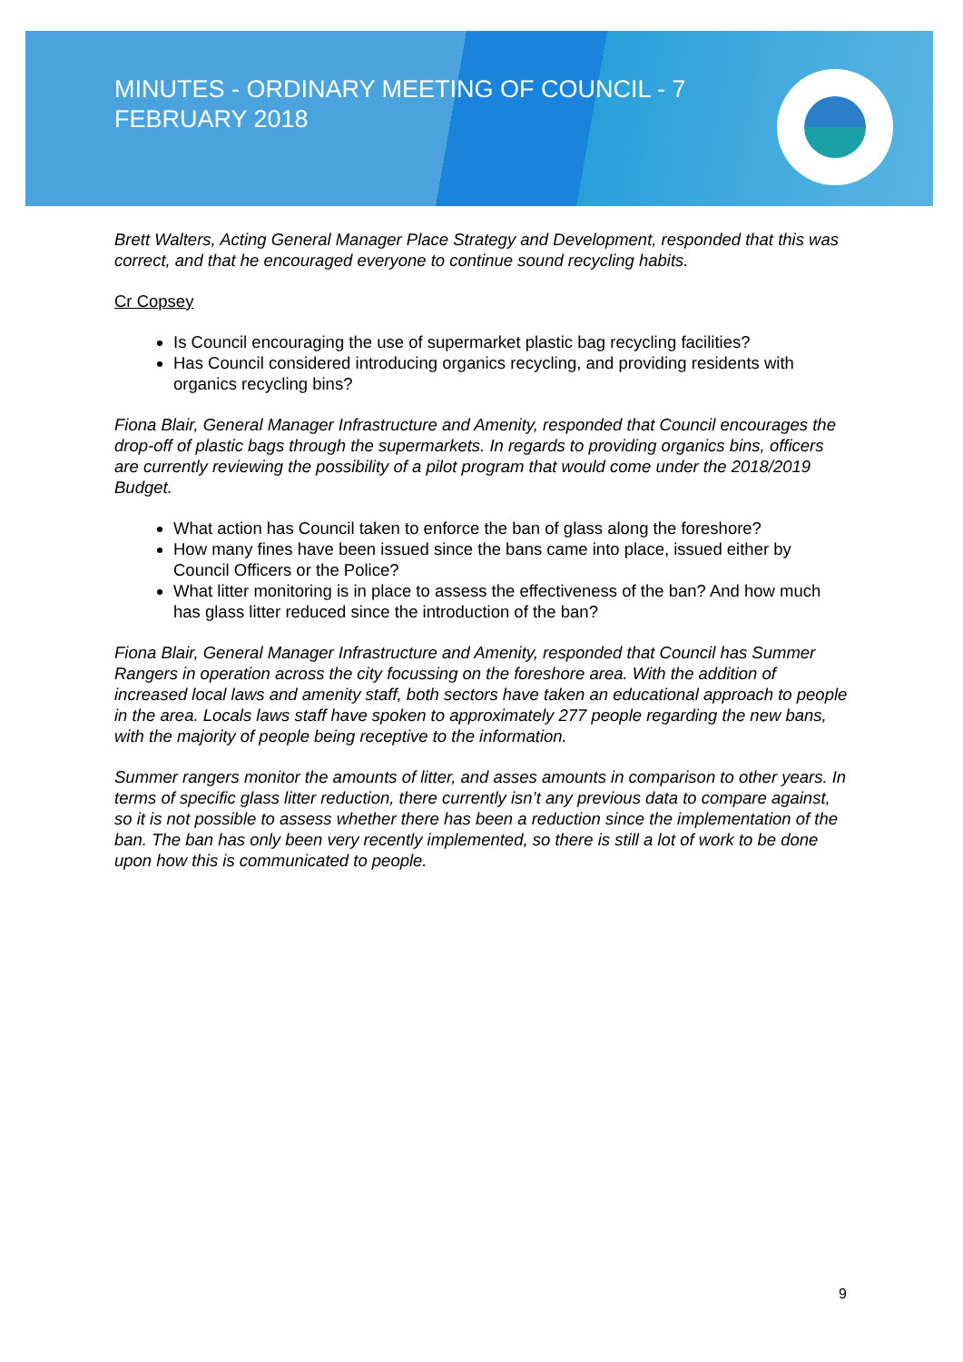MINUTES - ORDINARY MEETING OF COUNCIL - 7 FEBRUARY 2018
Brett Walters, Acting General Manager Place Strategy and Development, responded that this was correct, and that he encouraged everyone to continue sound recycling habits.
Cr Copsey
Is Council encouraging the use of supermarket plastic bag recycling facilities?
Has Council considered introducing organics recycling, and providing residents with organics recycling bins?
Fiona Blair, General Manager Infrastructure and Amenity, responded that Council encourages the drop-off of plastic bags through the supermarkets. In regards to providing organics bins, officers are currently reviewing the possibility of a pilot program that would come under the 2018/2019 Budget.
What action has Council taken to enforce the ban of glass along the foreshore?
How many fines have been issued since the bans came into place, issued either by Council Officers or the Police?
What litter monitoring is in place to assess the effectiveness of the ban? And how much has glass litter reduced since the introduction of the ban?
Fiona Blair, General Manager Infrastructure and Amenity, responded that Council has Summer Rangers in operation across the city focussing on the foreshore area. With the addition of increased local laws and amenity staff, both sectors have taken an educational approach to people in the area. Locals laws staff have spoken to approximately 277 people regarding the new bans, with the majority of people being receptive to the information.
Summer rangers monitor the amounts of litter, and asses amounts in comparison to other years. In terms of specific glass litter reduction, there currently isn’t any previous data to compare against, so it is not possible to assess whether there has been a reduction since the implementation of the ban. The ban has only been very recently implemented, so there is still a lot of work to be done upon how this is communicated to people.
9